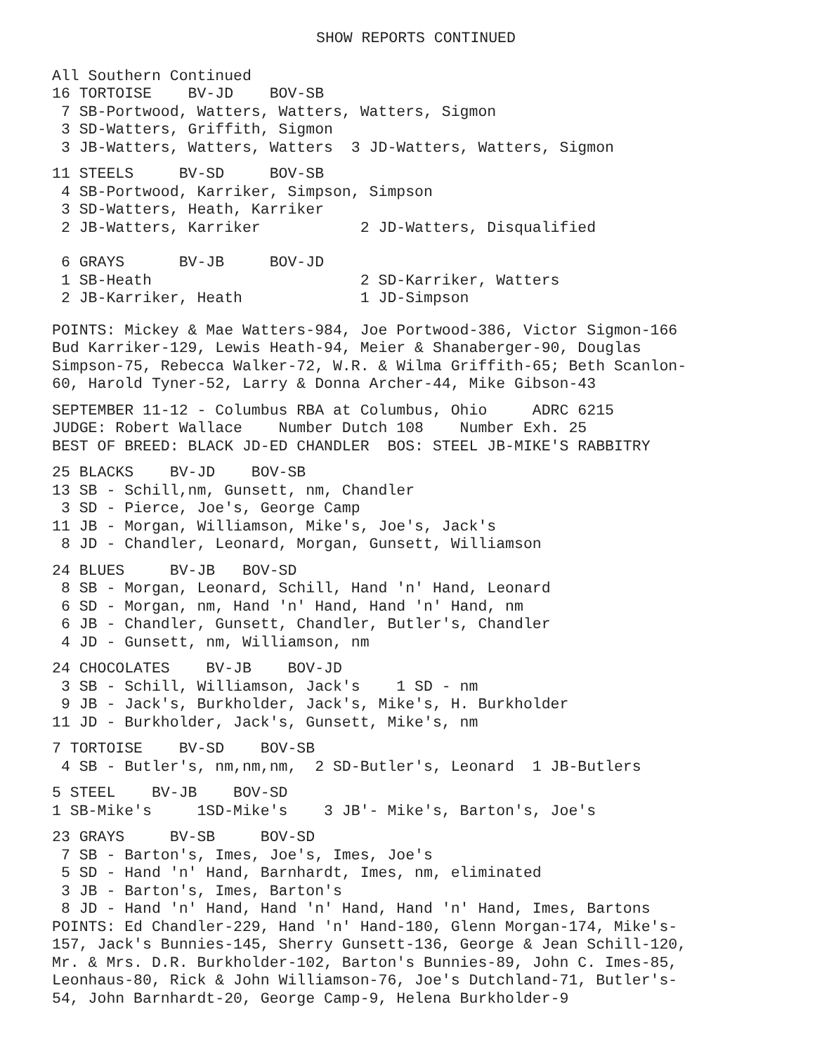SHOW REPORTS CONTINUED
All Southern Continued 16 TORTOISE BV-JD BOV-SB 7 SB-Portwood, Watters, Watters, Watters, Sigmon 3 SD-Watters, Griffith, Sigmon 3 JB-Watters, Watters, Watters 3 JD-Watters, Watters, Sigmon
11 STEELS BV-SD BOV-SB 4 SB-Portwood, Karriker, Simpson, Simpson 3 SD-Watters, Heath, Karriker 2 JB-Watters, Karriker 2 JD-Watters, Disqualified
6 GRAYS BV-JB BOV-JD 1 SB-Heath 2 SD-Karriker, Watters 2 JB-Karriker, Heath 1 JD-Simpson
POINTS: Mickey & Mae Watters-984, Joe Portwood-386, Victor Sigmon-166 Bud Karriker-129, Lewis Heath-94, Meier & Shanaberger-90, Douglas Simpson-75, Rebecca Walker-72, W.R. & Wilma Griffith-65; Beth Scanlon- 60, Harold Tyner-52, Larry & Donna Archer-44, Mike Gibson-43
SEPTEMBER 11-12 - Columbus RBA at Columbus, Ohio ADRC 6215 JUDGE: Robert Wallace Number Dutch 108 Number Exh. 25 BEST OF BREED: BLACK JD-ED CHANDLER BOS: STEEL JB-MIKE'S RABBITRY
25 BLACKS BV-JD BOV-SB 13 SB - Schill,nm, Gunsett, nm, Chandler 3 SD - Pierce, Joe's, George Camp 11 JB - Morgan, Williamson, Mike's, Joe's, Jack's 8 JD - Chandler, Leonard, Morgan, Gunsett, Williamson
24 BLUES BV-JB BOV-SD 8 SB - Morgan, Leonard, Schill, Hand 'n' Hand, Leonard 6 SD - Morgan, nm, Hand 'n' Hand, Hand 'n' Hand, nm 6 JB - Chandler, Gunsett, Chandler, Butler's, Chandler 4 JD - Gunsett, nm, Williamson, nm
24 CHOCOLATES BV-JB BOV-JD 3 SB - Schill, Williamson, Jack's 1 SD - nm 9 JB - Jack's, Burkholder, Jack's, Mike's, H. Burkholder 11 JD - Burkholder, Jack's, Gunsett, Mike's, nm
7 TORTOISE BV-SD BOV-SB 4 SB - Butler's, nm,nm,nm, 2 SD-Butler's, Leonard 1 JB-Butlers
5 STEEL BV-JB BOV-SD 1 SB-Mike's 1SD-Mike's 3 JB'- Mike's, Barton's, Joe's
23 GRAYS BV-SB BOV-SD 7 SB - Barton's, Imes, Joe's, Imes, Joe's 5 SD - Hand 'n' Hand, Barnhardt, Imes, nm, eliminated 3 JB - Barton's, Imes, Barton's 8 JD - Hand 'n' Hand, Hand 'n' Hand, Hand 'n' Hand, Imes, Bartons POINTS: Ed Chandler-229, Hand 'n' Hand-180, Glenn Morgan-174, Mike's- 157, Jack's Bunnies-145, Sherry Gunsett-136, George & Jean Schill-120, Mr. & Mrs. D.R. Burkholder-102, Barton's Bunnies-89, John C. Imes-85, Leonhaus-80, Rick & John Williamson-76, Joe's Dutchland-71, Butler's- 54, John Barnhardt-20, George Camp-9, Helena Burkholder-9